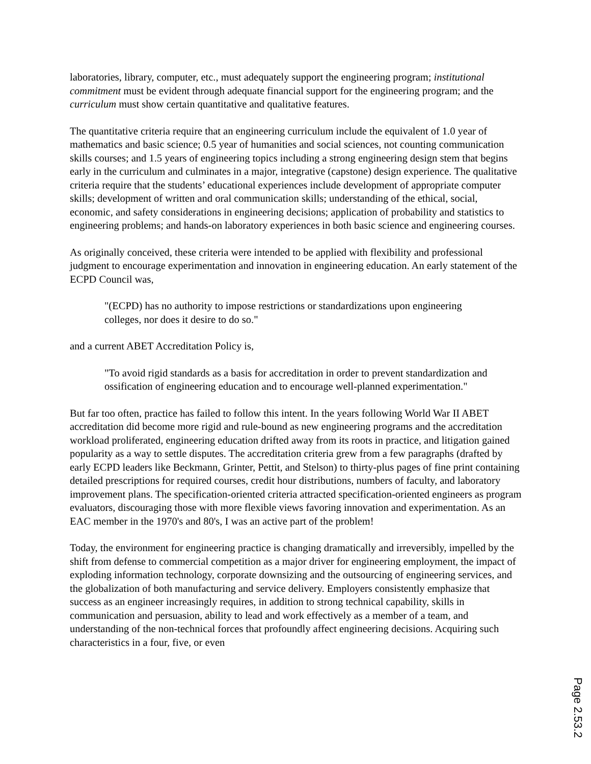laboratories, library, computer, etc., must adequately support the engineering program; institutional commitment must be evident through adequate financial support for the engineering program; and the curriculum must show certain quantitative and qualitative features.
The quantitative criteria require that an engineering curriculum include the equivalent of 1.0 year of mathematics and basic science; 0.5 year of humanities and social sciences, not counting communication skills courses; and 1.5 years of engineering topics including a strong engineering design stem that begins early in the curriculum and culminates in a major, integrative (capstone) design experience. The qualitative criteria require that the students’ educational experiences include development of appropriate computer skills; development of written and oral communication skills; understanding of the ethical, social, economic, and safety considerations in engineering decisions; application of probability and statistics to engineering problems; and hands-on laboratory experiences in both basic science and engineering courses.
As originally conceived, these criteria were intended to be applied with flexibility and professional judgment to encourage experimentation and innovation in engineering education. An early statement of the ECPD Council was,
"(ECPD) has no authority to impose restrictions or standardizations upon engineering colleges, nor does it desire to do so."
and a current ABET Accreditation Policy is,
"To avoid rigid standards as a basis for accreditation in order to prevent standardization and ossification of engineering education and to encourage well-planned experimentation."
But far too often, practice has failed to follow this intent. In the years following World War II ABET accreditation did become more rigid and rule-bound as new engineering programs and the accreditation workload proliferated, engineering education drifted away from its roots in practice, and litigation gained popularity as a way to settle disputes. The accreditation criteria grew from a few paragraphs (drafted by early ECPD leaders like Beckmann, Grinter, Pettit, and Stelson) to thirty-plus pages of fine print containing detailed prescriptions for required courses, credit hour distributions, numbers of faculty, and laboratory improvement plans. The specification-oriented criteria attracted specification-oriented engineers as program evaluators, discouraging those with more flexible views favoring innovation and experimentation. As an EAC member in the 1970's and 80's, I was an active part of the problem!
Today, the environment for engineering practice is changing dramatically and irreversibly, impelled by the shift from defense to commercial competition as a major driver for engineering employment, the impact of exploding information technology, corporate downsizing and the outsourcing of engineering services, and the globalization of both manufacturing and service delivery. Employers consistently emphasize that success as an engineer increasingly requires, in addition to strong technical capability, skills in communication and persuasion, ability to lead and work effectively as a member of a team, and understanding of the non-technical forces that profoundly affect engineering decisions. Acquiring such characteristics in a four, five, or even
Page 2.53.2